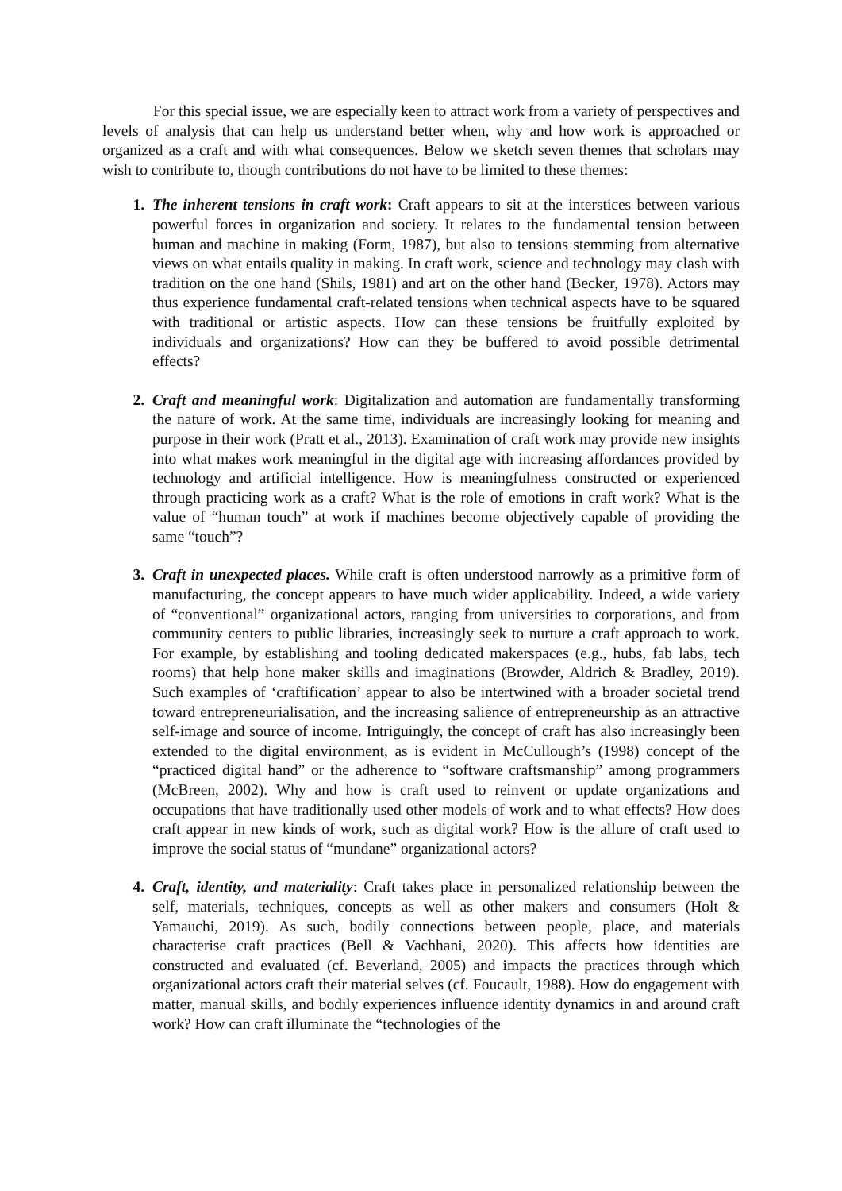For this special issue, we are especially keen to attract work from a variety of perspectives and levels of analysis that can help us understand better when, why and how work is approached or organized as a craft and with what consequences. Below we sketch seven themes that scholars may wish to contribute to, though contributions do not have to be limited to these themes:
1. The inherent tensions in craft work: Craft appears to sit at the interstices between various powerful forces in organization and society. It relates to the fundamental tension between human and machine in making (Form, 1987), but also to tensions stemming from alternative views on what entails quality in making. In craft work, science and technology may clash with tradition on the one hand (Shils, 1981) and art on the other hand (Becker, 1978). Actors may thus experience fundamental craft-related tensions when technical aspects have to be squared with traditional or artistic aspects. How can these tensions be fruitfully exploited by individuals and organizations? How can they be buffered to avoid possible detrimental effects?
2. Craft and meaningful work: Digitalization and automation are fundamentally transforming the nature of work. At the same time, individuals are increasingly looking for meaning and purpose in their work (Pratt et al., 2013). Examination of craft work may provide new insights into what makes work meaningful in the digital age with increasing affordances provided by technology and artificial intelligence. How is meaningfulness constructed or experienced through practicing work as a craft? What is the role of emotions in craft work? What is the value of “human touch” at work if machines become objectively capable of providing the same “touch”?
3. Craft in unexpected places. While craft is often understood narrowly as a primitive form of manufacturing, the concept appears to have much wider applicability. Indeed, a wide variety of “conventional” organizational actors, ranging from universities to corporations, and from community centers to public libraries, increasingly seek to nurture a craft approach to work. For example, by establishing and tooling dedicated makerspaces (e.g., hubs, fab labs, tech rooms) that help hone maker skills and imaginations (Browder, Aldrich & Bradley, 2019). Such examples of ‘craftification’ appear to also be intertwined with a broader societal trend toward entrepreneurialisation, and the increasing salience of entrepreneurship as an attractive self-image and source of income. Intriguingly, the concept of craft has also increasingly been extended to the digital environment, as is evident in McCullough’s (1998) concept of the “practiced digital hand” or the adherence to “software craftsmanship” among programmers (McBreen, 2002). Why and how is craft used to reinvent or update organizations and occupations that have traditionally used other models of work and to what effects? How does craft appear in new kinds of work, such as digital work? How is the allure of craft used to improve the social status of “mundane” organizational actors?
4. Craft, identity, and materiality: Craft takes place in personalized relationship between the self, materials, techniques, concepts as well as other makers and consumers (Holt & Yamauchi, 2019). As such, bodily connections between people, place, and materials characterise craft practices (Bell & Vachhani, 2020). This affects how identities are constructed and evaluated (cf. Beverland, 2005) and impacts the practices through which organizational actors craft their material selves (cf. Foucault, 1988). How do engagement with matter, manual skills, and bodily experiences influence identity dynamics in and around craft work? How can craft illuminate the “technologies of the